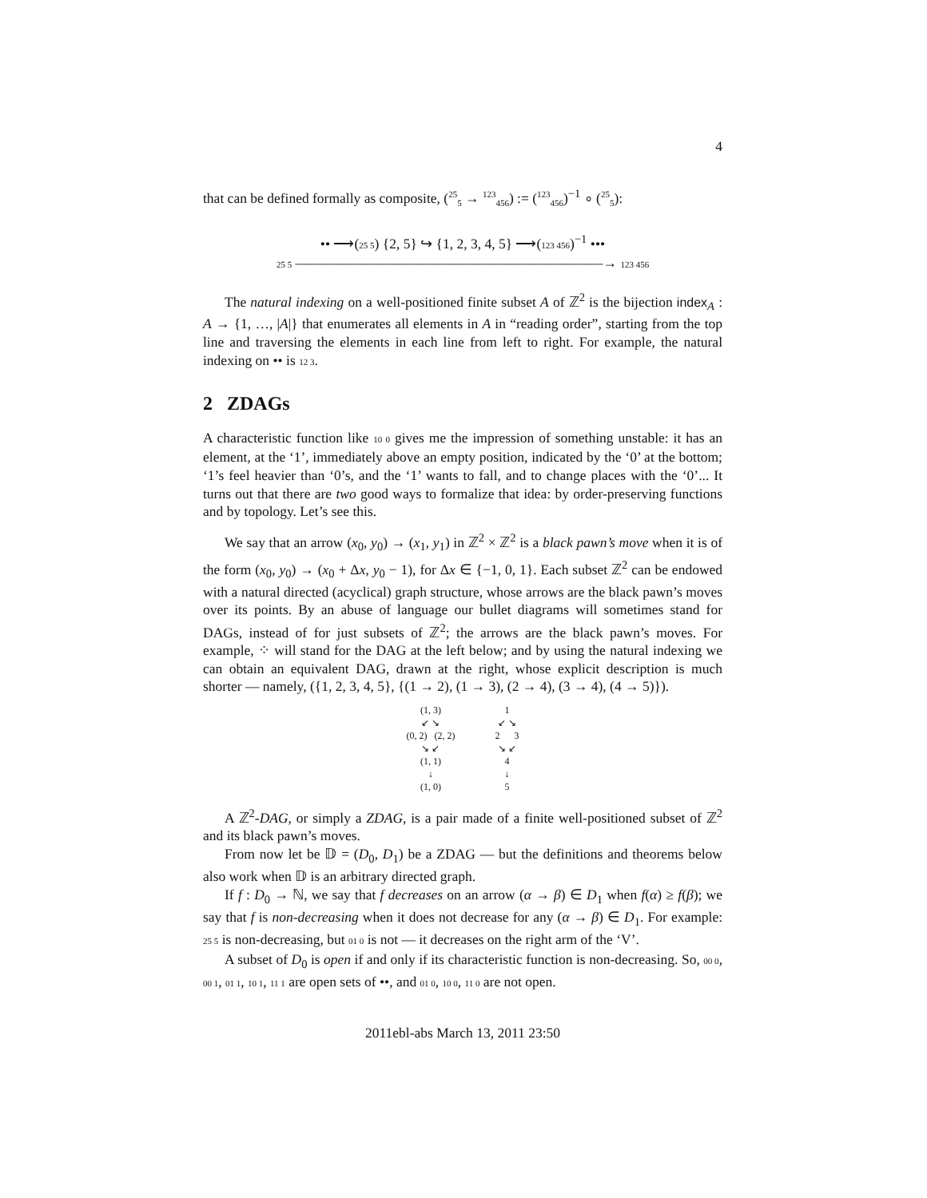4
that can be defined formally as composite, (<sup>25</sup><sub>5</sub> → <sup>123</sup><sub>456</sub>) := (<sup>123</sup><sub>456</sub>)<sup>−1</sup> ∘ (<sup>25</sup><sub>5</sub>):
•• ⟶(25 5) {2, 5} ↪ {1, 2, 3, 4, 5} ⟶(123 456)<sup>−1</sup> •••
25 5 ——————————————————————→ 123 456
The natural indexing on a well-positioned finite subset A of ℤ<sup>2</sup> is the bijection index<sub>A</sub> : A → {1, …, |A|} that enumerates all elements in A in “reading order”, starting from the top line and traversing the elements in each line from left to right. For example, the natural indexing on •• is 12 3.
2 ZDAGs
A characteristic function like 10 0 gives me the impression of something unstable: it has an element, at the ‘1’, immediately above an empty position, indicated by the ‘0’ at the bottom; ‘1’s feel heavier than ‘0’s, and the ‘1’ wants to fall, and to change places with the ‘0’... It turns out that there are two good ways to formalize that idea: by order-preserving functions and by topology. Let’s see this.
We say that an arrow (x<sub>0</sub>, y<sub>0</sub>) → (x<sub>1</sub>, y<sub>1</sub>) in ℤ<sup>2</sup> × ℤ<sup>2</sup> is a black pawn’s move when it is of the form (x<sub>0</sub>, y<sub>0</sub>) → (x<sub>0</sub> + Δx, y<sub>0</sub> − 1), for Δx ∈ {−1, 0, 1}. Each subset ℤ<sup>2</sup> can be endowed with a natural directed (acyclical) graph structure, whose arrows are the black pawn’s moves over its points. By an abuse of language our bullet diagrams will sometimes stand for DAGs, instead of for just subsets of ℤ<sup>2</sup>; the arrows are the black pawn’s moves. For example, ⁘ will stand for the DAG at the left below; and by using the natural indexing we can obtain an equivalent DAG, drawn at the right, whose explicit description is much shorter — namely, ({1, 2, 3, 4, 5}, {(1 → 2), (1 → 3), (2 → 4), (3 → 4), (4 → 5)}).
(1, 3)
↙ ↘
(0, 2) (2, 2)
↘ ↙
(1, 1)
↓
(1, 0)
1
↙ ↘
2 3
↘ ↙
4
↓
5
A ℤ<sup>2</sup>-DAG, or simply a ZDAG, is a pair made of a finite well-positioned subset of ℤ<sup>2</sup> and its black pawn’s moves.
From now let be 𝔻 = (D<sub>0</sub>, D<sub>1</sub>) be a ZDAG — but the definitions and theorems below also work when 𝔻 is an arbitrary directed graph.
If f : D<sub>0</sub> → ℕ, we say that f decreases on an arrow (α → β) ∈ D<sub>1</sub> when f(α) ≥ f(β); we say that f is non-decreasing when it does not decrease for any (α → β) ∈ D<sub>1</sub>. For example: 25 5 is non-decreasing, but 01 0 is not — it decreases on the right arm of the ‘V’.
A subset of D<sub>0</sub> is open if and only if its characteristic function is non-decreasing. So, 00 0, 00 1, 01 1, 10 1, 11 1 are open sets of ••, and 01 0, 10 0, 11 0 are not open.
2011ebl-abs March 13, 2011 23:50